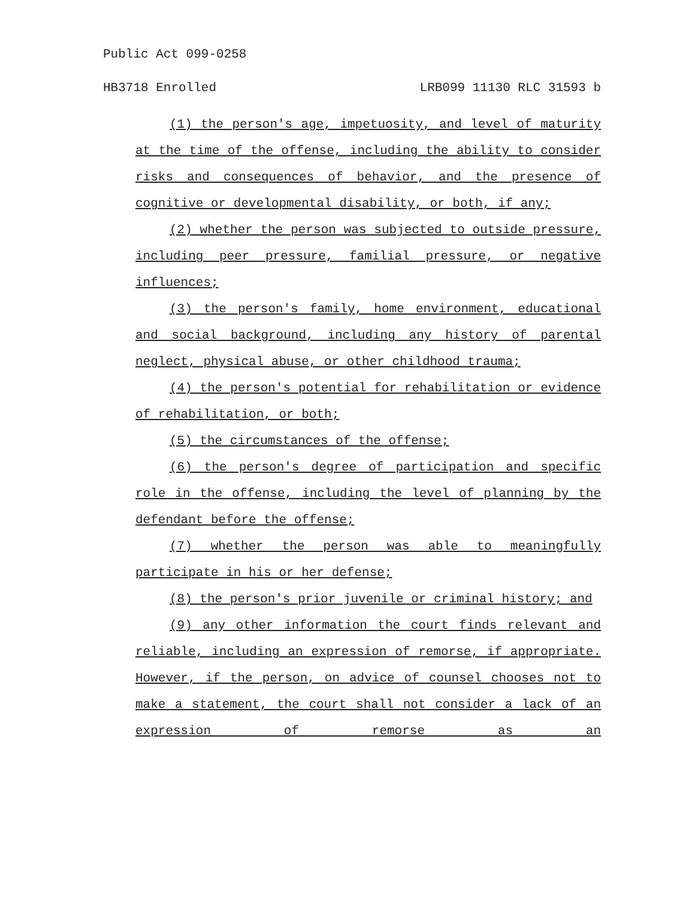Public Act 099-0258
HB3718 Enrolled LRB099 11130 RLC 31593 b
(1) the person's age, impetuosity, and level of maturity at the time of the offense, including the ability to consider risks and consequences of behavior, and the presence of cognitive or developmental disability, or both, if any;
(2) whether the person was subjected to outside pressure, including peer pressure, familial pressure, or negative influences;
(3) the person's family, home environment, educational and social background, including any history of parental neglect, physical abuse, or other childhood trauma;
(4) the person's potential for rehabilitation or evidence of rehabilitation, or both;
(5) the circumstances of the offense;
(6) the person's degree of participation and specific role in the offense, including the level of planning by the defendant before the offense;
(7) whether the person was able to meaningfully participate in his or her defense;
(8) the person's prior juvenile or criminal history; and
(9) any other information the court finds relevant and reliable, including an expression of remorse, if appropriate. However, if the person, on advice of counsel chooses not to make a statement, the court shall not consider a lack of an expression of remorse as an